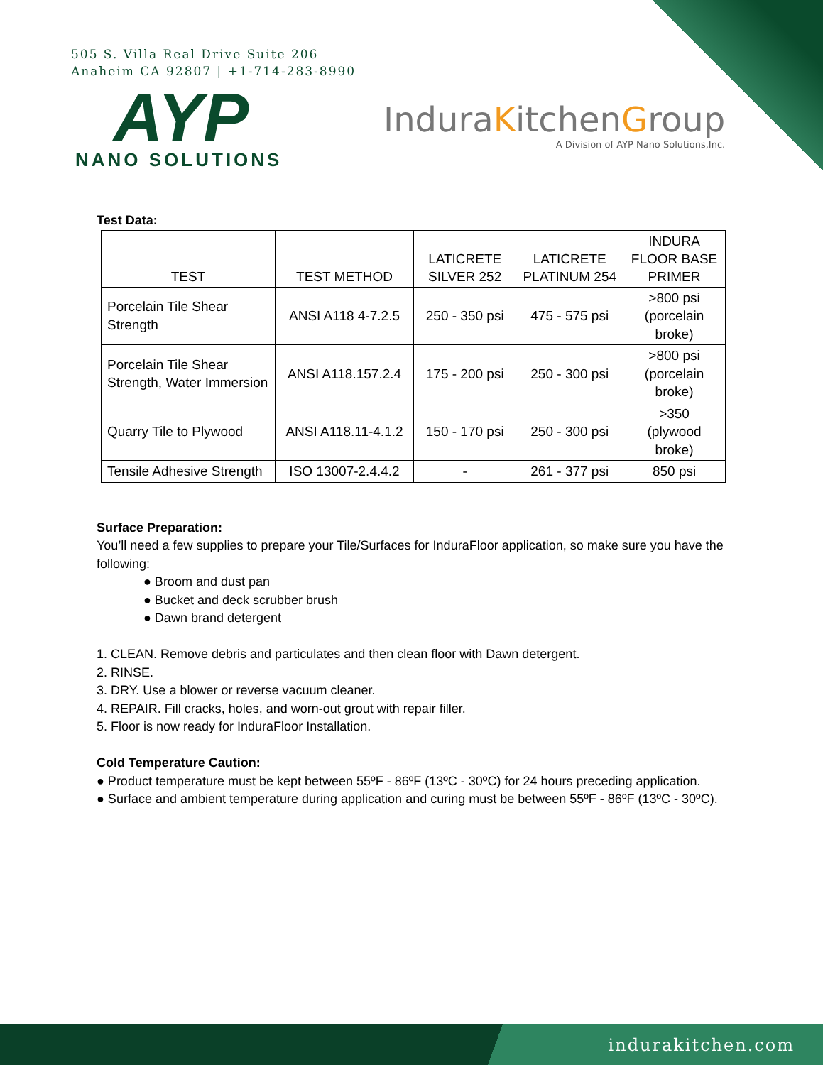505 S. Villa Real Drive Suite 206
Anaheim CA 92807 | +1-714-283-8990
AYP
NANO SOLUTIONS
InduraKitchenGroup
A Division of AYP Nano Solutions,Inc.
Test Data:
| TEST | TEST METHOD | LATICRETE SILVER 252 | LATICRETE PLATINUM 254 | INDURA FLOOR BASE PRIMER |
| --- | --- | --- | --- | --- |
| Porcelain Tile Shear Strength | ANSI A118 4-7.2.5 | 250 - 350 psi | 475 - 575 psi | >800 psi (porcelain broke) |
| Porcelain Tile Shear Strength, Water Immersion | ANSI A118.157.2.4 | 175 - 200 psi | 250 - 300 psi | >800 psi (porcelain broke) |
| Quarry Tile to Plywood | ANSI A118.11-4.1.2 | 150 - 170 psi | 250 - 300 psi | >350 (plywood broke) |
| Tensile Adhesive Strength | ISO 13007-2.4.4.2 | - | 261 - 377 psi | 850 psi |
Surface Preparation:
You’ll need a few supplies to prepare your Tile/Surfaces for InduraFloor application, so make sure you have the following:
● Broom and dust pan
● Bucket and deck scrubber brush
● Dawn brand detergent
1. CLEAN. Remove debris and particulates and then clean floor with Dawn detergent.
2. RINSE.
3. DRY. Use a blower or reverse vacuum cleaner.
4. REPAIR. Fill cracks, holes, and worn-out grout with repair filler.
5. Floor is now ready for InduraFloor Installation.
Cold Temperature Caution:
● Product temperature must be kept between 55ºF - 86ºF (13ºC - 30ºC) for 24 hours preceding application.
● Surface and ambient temperature during application and curing must be between 55ºF - 86ºF (13ºC - 30ºC).
indurakitchen.com